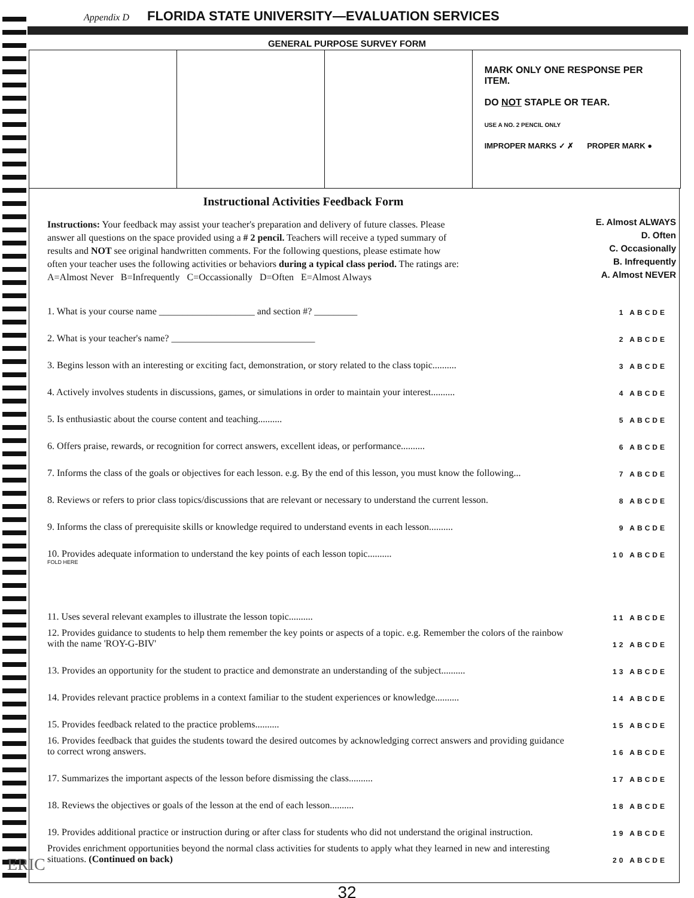Appendix D FLORIDA STATE UNIVERSITY—EVALUATION SERVICES
GENERAL PURPOSE SURVEY FORM
MARK ONLY ONE RESPONSE PER ITEM.
DO NOT STAPLE OR TEAR.
USE A NO. 2 PENCIL ONLY
IMPROPER MARKS ✓ ✗ PROPER MARK ●
Instructional Activities Feedback Form
E. Almost ALWAYS
D. Often
C. Occasionally
B. Infrequently
A. Almost NEVER
Instructions: Your feedback may assist your teacher's preparation and delivery of future classes. Please answer all questions on the space provided using a # 2 pencil. Teachers will receive a typed summary of results and NOT see original handwritten comments. For the following questions, please estimate how often your teacher uses the following activities or behaviors during a typical class period. The ratings are:
A=Almost Never B=Infrequently C=Occassionally D=Often E=Almost Always
1. What is your course name ____________________ and section #? _________ 1 ABCDE
2. What is your teacher's name? ______________________________ 2 ABCDE
3. Begins lesson with an interesting or exciting fact, demonstration, or story related to the class topic.......... 3 ABCDE
4. Actively involves students in discussions, games, or simulations in order to maintain your interest.......... 4 ABCDE
5. Is enthusiastic about the course content and teaching.......... 5 ABCDE
6. Offers praise, rewards, or recognition for correct answers, excellent ideas, or performance.......... 6 ABCDE
7. Informs the class of the goals or objectives for each lesson. e.g. By the end of this lesson, you must know the following... 7 ABCDE
8. Reviews or refers to prior class topics/discussions that are relevant or necessary to understand the current lesson. 8 ABCDE
9. Informs the class of prerequisite skills or knowledge required to understand events in each lesson.......... 9 ABCDE
10. Provides adequate information to understand the key points of each lesson topic.......... 10 ABCDE
FOLD HERE
11. Uses several relevant examples to illustrate the lesson topic.......... 11 ABCDE
12. Provides guidance to students to help them remember the key points or aspects of a topic. e.g. Remember the colors of the rainbow with the name 'ROY-G-BIV' 12 ABCDE
13. Provides an opportunity for the student to practice and demonstrate an understanding of the subject.......... 13 ABCDE
14. Provides relevant practice problems in a context familiar to the student experiences or knowledge.......... 14 ABCDE
15. Provides feedback related to the practice problems.......... 15 ABCDE
16. Provides feedback that guides the students toward the desired outcomes by acknowledging correct answers and providing guidance to correct wrong answers. 16 ABCDE
17. Summarizes the important aspects of the lesson before dismissing the class.......... 17 ABCDE
18. Reviews the objectives or goals of the lesson at the end of each lesson.......... 18 ABCDE
19. Provides additional practice or instruction during or after class for students who did not understand the original instruction. 19 ABCDE
Provides enrichment opportunities beyond the normal class activities for students to apply what they learned in new and interesting situations. (Continued on back) 20 ABCDE
32
ERIC